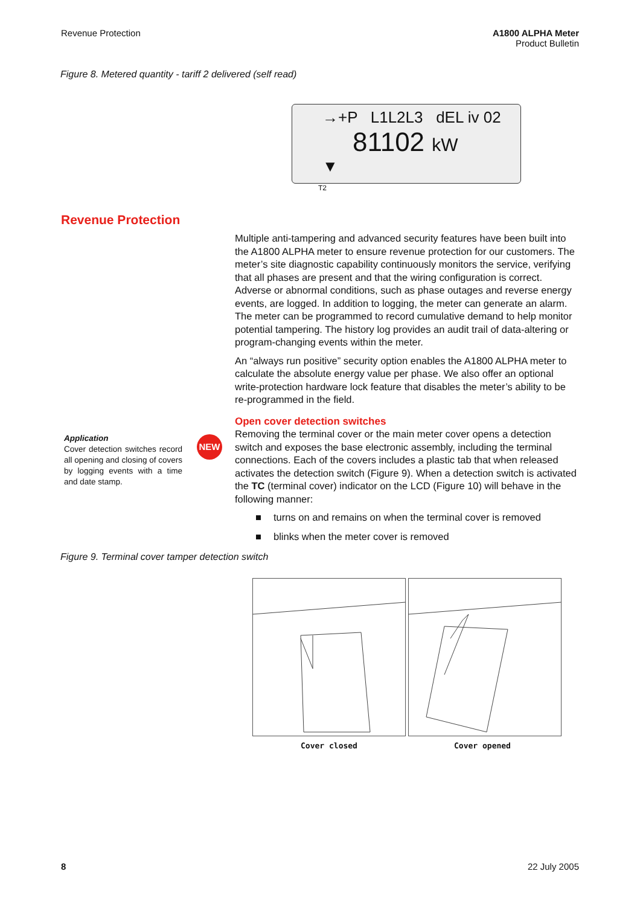Revenue Protection A1800 ALPHA Meter
Product Bulletin
Figure 8. Metered quantity - tariff 2 delivered (self read)
→+P L1L2L3 dEL iv 02
81102 kW
▼
T2
Revenue Protection
Multiple anti-tampering and advanced security features have been built into the A1800 ALPHA meter to ensure revenue protection for our customers. The meter’s site diagnostic capability continuously monitors the service, verifying that all phases are present and that the wiring configuration is correct. Adverse or abnormal conditions, such as phase outages and reverse energy events, are logged. In addition to logging, the meter can generate an alarm. The meter can be programmed to record cumulative demand to help monitor potential tampering. The history log provides an audit trail of data-altering or program-changing events within the meter.
An “always run positive” security option enables the A1800 ALPHA meter to calculate the absolute energy value per phase. We also offer an optional write-protection hardware lock feature that disables the meter’s ability to be re-programmed in the field.
Open cover detection switches
Removing the terminal cover or the main meter cover opens a detection switch and exposes the base electronic assembly, including the terminal connections. Each of the covers includes a plastic tab that when released activates the detection switch (Figure 9). When a detection switch is activated the TC (terminal cover) indicator on the LCD (Figure 10) will behave in the following manner:
■ turns on and remains on when the terminal cover is removed
■ blinks when the meter cover is removed
Application
Cover detection switches record all opening and closing of covers by logging events with a time and date stamp.
NEW
Figure 9. Terminal cover tamper detection switch
Cover closed Cover opened
8 22 July 2005